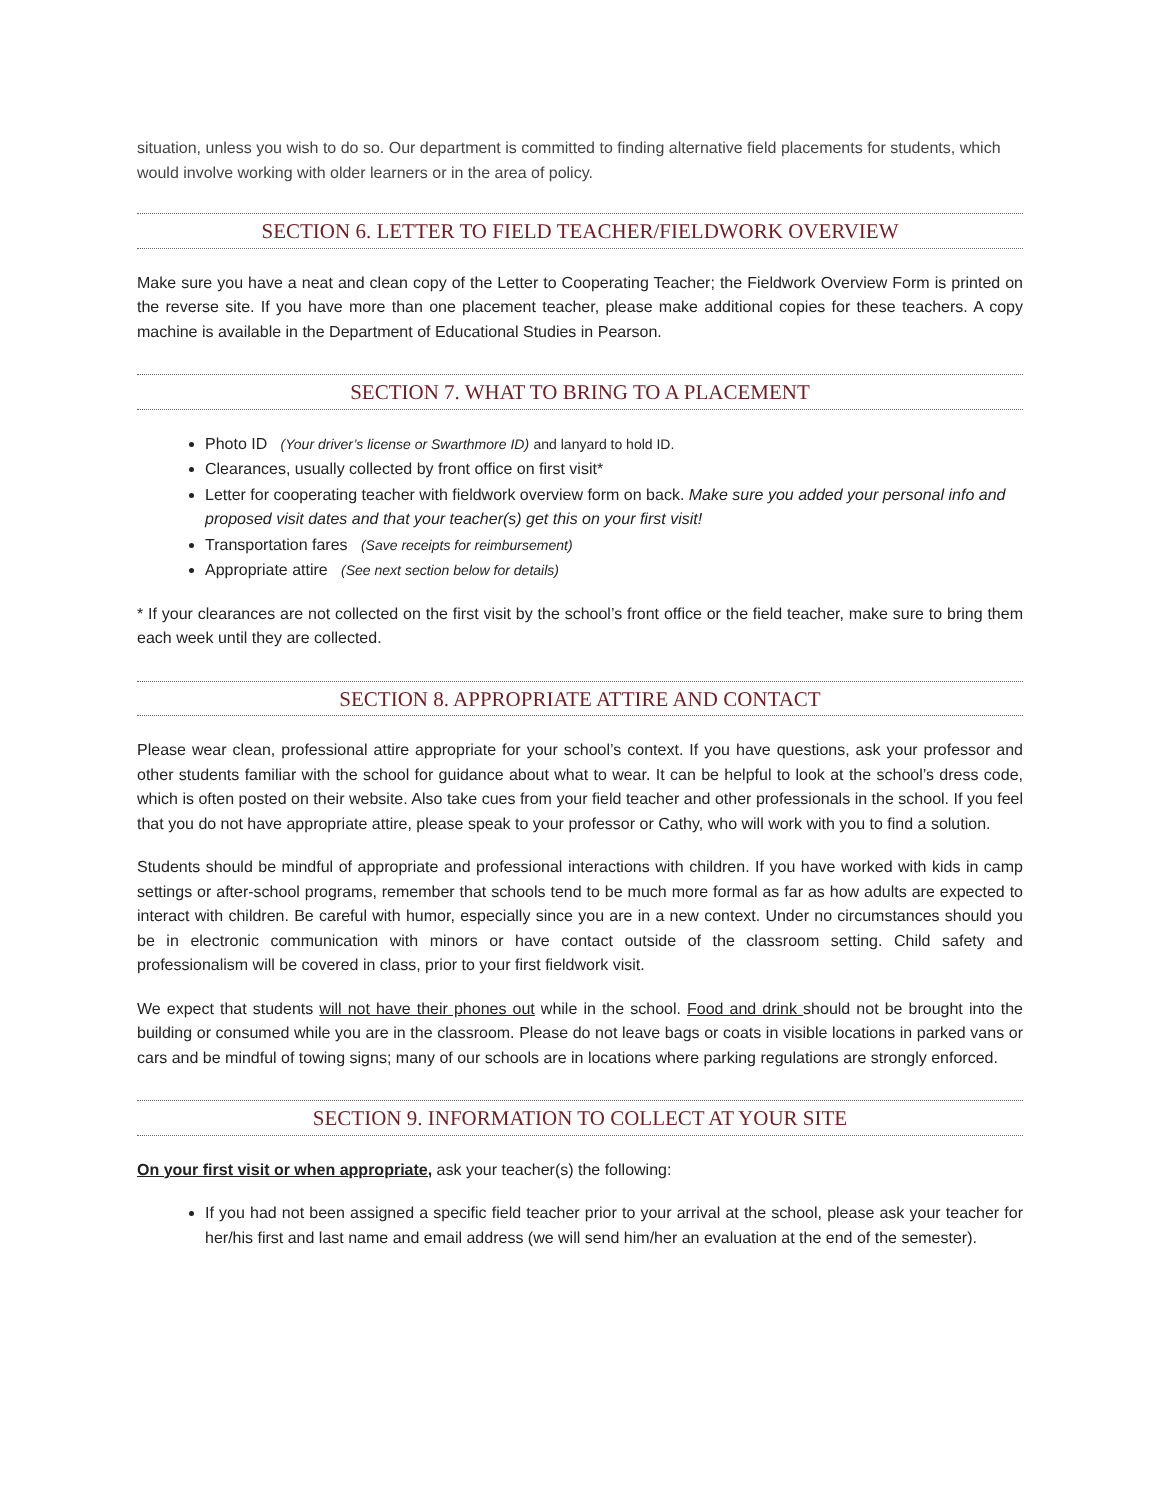situation, unless you wish to do so. Our department is committed to finding alternative field placements for students, which would involve working with older learners or in the area of policy.
SECTION 6. LETTER TO FIELD TEACHER/FIELDWORK OVERVIEW
Make sure you have a neat and clean copy of the Letter to Cooperating Teacher; the Fieldwork Overview Form is printed on the reverse site. If you have more than one placement teacher, please make additional copies for these teachers. A copy machine is available in the Department of Educational Studies in Pearson.
SECTION 7. WHAT TO BRING TO A PLACEMENT
Photo ID (Your driver’s license or Swarthmore ID) and lanyard to hold ID.
Clearances, usually collected by front office on first visit*
Letter for cooperating teacher with fieldwork overview form on back. Make sure you added your personal info and proposed visit dates and that your teacher(s) get this on your first visit!
Transportation fares (Save receipts for reimbursement)
Appropriate attire (See next section below for details)
* If your clearances are not collected on the first visit by the school’s front office or the field teacher, make sure to bring them each week until they are collected.
SECTION 8. APPROPRIATE ATTIRE AND CONTACT
Please wear clean, professional attire appropriate for your school’s context. If you have questions, ask your professor and other students familiar with the school for guidance about what to wear. It can be helpful to look at the school’s dress code, which is often posted on their website. Also take cues from your field teacher and other professionals in the school. If you feel that you do not have appropriate attire, please speak to your professor or Cathy, who will work with you to find a solution.
Students should be mindful of appropriate and professional interactions with children. If you have worked with kids in camp settings or after-school programs, remember that schools tend to be much more formal as far as how adults are expected to interact with children. Be careful with humor, especially since you are in a new context. Under no circumstances should you be in electronic communication with minors or have contact outside of the classroom setting. Child safety and professionalism will be covered in class, prior to your first fieldwork visit.
We expect that students will not have their phones out while in the school. Food and drink should not be brought into the building or consumed while you are in the classroom. Please do not leave bags or coats in visible locations in parked vans or cars and be mindful of towing signs; many of our schools are in locations where parking regulations are strongly enforced.
SECTION 9. INFORMATION TO COLLECT AT YOUR SITE
On your first visit or when appropriate, ask your teacher(s) the following:
If you had not been assigned a specific field teacher prior to your arrival at the school, please ask your teacher for her/his first and last name and email address (we will send him/her an evaluation at the end of the semester).